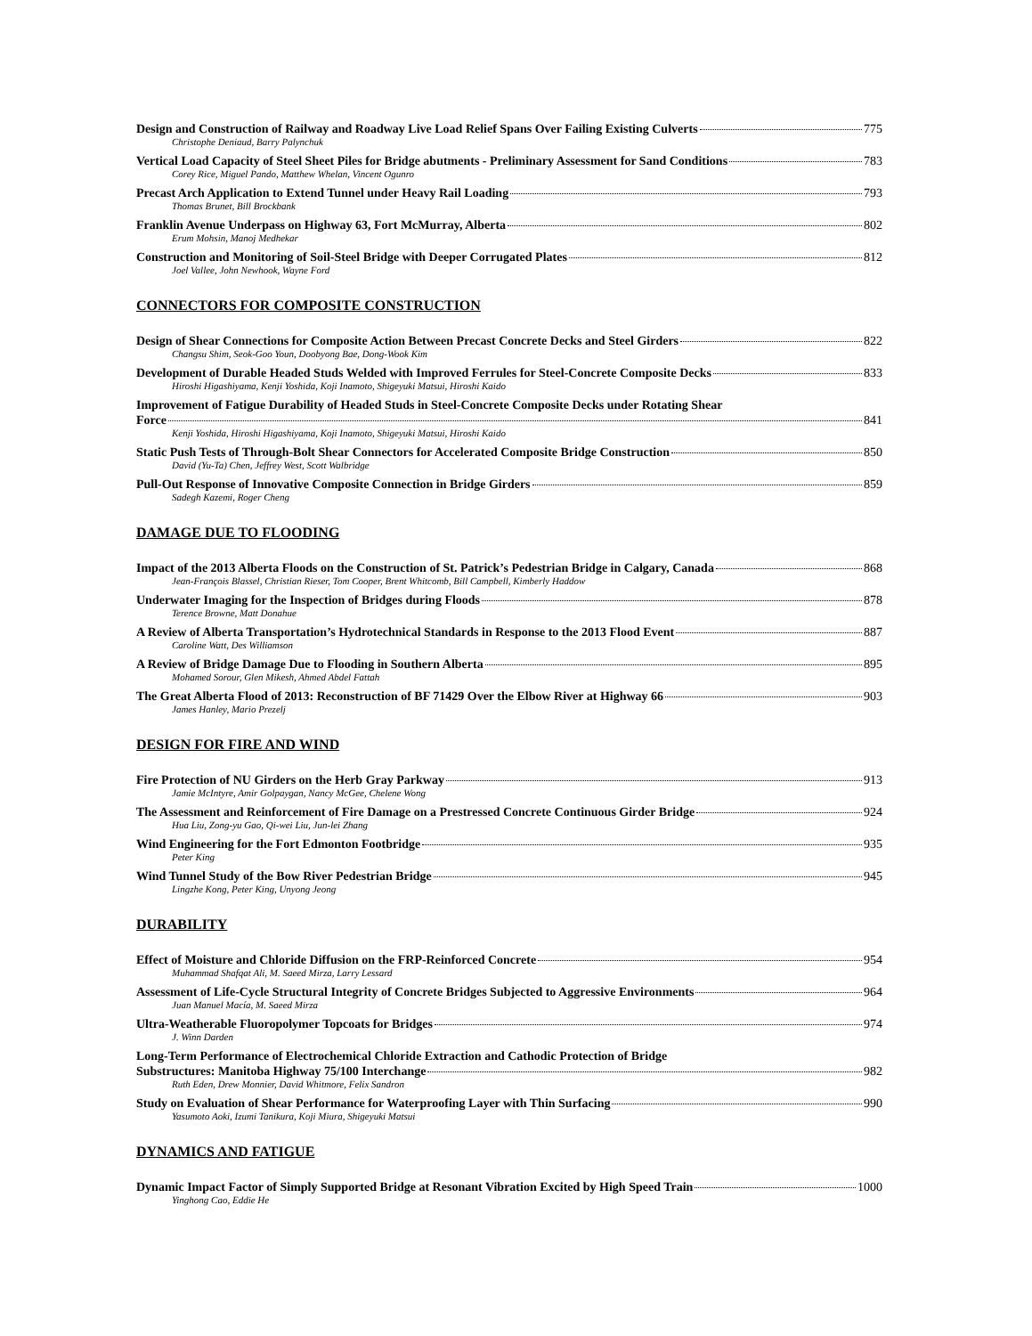Design and Construction of Railway and Roadway Live Load Relief Spans Over Failing Existing Culverts 775
Christophe Deniaud, Barry Palynchuk
Vertical Load Capacity of Steel Sheet Piles for Bridge abutments - Preliminary Assessment for Sand Conditions 783
Corey Rice, Miguel Pando, Matthew Whelan, Vincent Ogunro
Precast Arch Application to Extend Tunnel under Heavy Rail Loading 793
Thomas Brunet, Bill Brockbank
Franklin Avenue Underpass on Highway 63, Fort McMurray, Alberta 802
Erum Mohsin, Manoj Medhekar
Construction and Monitoring of Soil-Steel Bridge with Deeper Corrugated Plates 812
Joel Vallee, John Newhook, Wayne Ford
CONNECTORS FOR COMPOSITE CONSTRUCTION
Design of Shear Connections for Composite Action Between Precast Concrete Decks and Steel Girders 822
Changsu Shim, Seok-Goo Youn, Doobyong Bae, Dong-Wook Kim
Development of Durable Headed Studs Welded with Improved Ferrules for Steel-Concrete Composite Decks 833
Hiroshi Higashiyama, Kenji Yoshida, Koji Inamoto, Shigeyuki Matsui, Hiroshi Kaido
Improvement of Fatigue Durability of Headed Studs in Steel-Concrete Composite Decks under Rotating Shear
Force 841
Kenji Yoshida, Hiroshi Higashiyama, Koji Inamoto, Shigeyuki Matsui, Hiroshi Kaido
Static Push Tests of Through-Bolt Shear Connectors for Accelerated Composite Bridge Construction 850
David (Yu-Ta) Chen, Jeffrey West, Scott Walbridge
Pull-Out Response of Innovative Composite Connection in Bridge Girders 859
Sadegh Kazemi, Roger Cheng
DAMAGE DUE TO FLOODING
Impact of the 2013 Alberta Floods on the Construction of St. Patrick’s Pedestrian Bridge in Calgary, Canada 868
Jean-François Blassel, Christian Rieser, Tom Cooper, Brent Whitcomb, Bill Campbell, Kimberly Haddow
Underwater Imaging for the Inspection of Bridges during Floods 878
Terence Browne, Matt Donahue
A Review of Alberta Transportation’s Hydrotechnical Standards in Response to the 2013 Flood Event 887
Caroline Watt, Des Williamson
A Review of Bridge Damage Due to Flooding in Southern Alberta 895
Mohamed Sorour, Glen Mikesh, Ahmed Abdel Fattah
The Great Alberta Flood of 2013: Reconstruction of BF 71429 Over the Elbow River at Highway 66 903
James Hanley, Mario Prezelj
DESIGN FOR FIRE AND WIND
Fire Protection of NU Girders on the Herb Gray Parkway 913
Jamie McIntyre, Amir Golpaygan, Nancy McGee, Chelene Wong
The Assessment and Reinforcement of Fire Damage on a Prestressed Concrete Continuous Girder Bridge 924
Hua Liu, Zong-yu Gao, Qi-wei Liu, Jun-lei Zhang
Wind Engineering for the Fort Edmonton Footbridge 935
Peter King
Wind Tunnel Study of the Bow River Pedestrian Bridge 945
Lingzhe Kong, Peter King, Unyong Jeong
DURABILITY
Effect of Moisture and Chloride Diffusion on the FRP-Reinforced Concrete 954
Muhammad Shafqat Ali, M. Saeed Mirza, Larry Lessard
Assessment of Life-Cycle Structural Integrity of Concrete Bridges Subjected to Aggressive Environments 964
Juan Manuel Macía, M. Saeed Mirza
Ultra-Weatherable Fluoropolymer Topcoats for Bridges 974
J. Winn Darden
Long-Term Performance of Electrochemical Chloride Extraction and Cathodic Protection of Bridge
Substructures: Manitoba Highway 75/100 Interchange 982
Ruth Eden, Drew Monnier, David Whitmore, Felix Sandron
Study on Evaluation of Shear Performance for Waterproofing Layer with Thin Surfacing 990
Yasumoto Aoki, Izumi Tanikura, Koji Miura, Shigeyuki Matsui
DYNAMICS AND FATIGUE
Dynamic Impact Factor of Simply Supported Bridge at Resonant Vibration Excited by High Speed Train 1000
Yinghong Cao, Eddie He